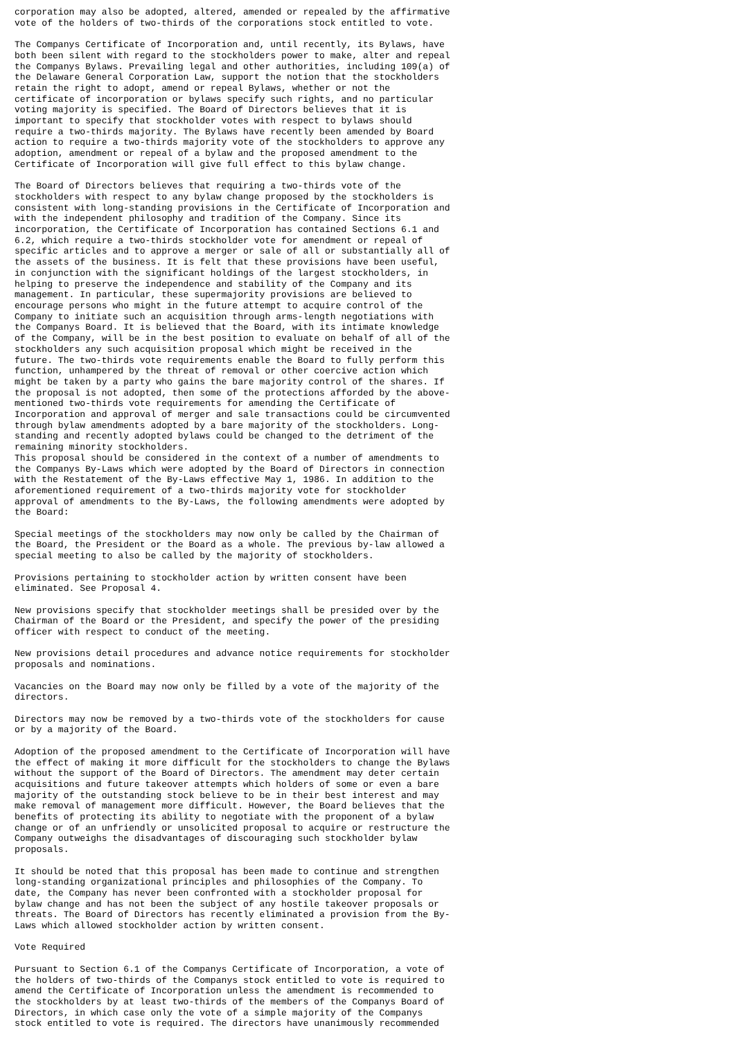corporation may also be adopted, altered, amended or repealed by the affirmative
vote of the holders of two-thirds of the corporations stock entitled to vote.

The Companys Certificate of Incorporation and, until recently, its Bylaws, have
both been silent with regard to the stockholders power to make, alter and repeal
the Companys Bylaws. Prevailing legal and other authorities, including 109(a) of
the Delaware General Corporation Law, support the notion that the stockholders
retain the right to adopt, amend or repeal Bylaws, whether or not the
certificate of incorporation or bylaws specify such rights, and no particular
voting majority is specified. The Board of Directors believes that it is
important to specify that stockholder votes with respect to bylaws should
require a two-thirds majority. The Bylaws have recently been amended by Board
action to require a two-thirds majority vote of the stockholders to approve any
adoption, amendment or repeal of a bylaw and the proposed amendment to the
Certificate of Incorporation will give full effect to this bylaw change.

The Board of Directors believes that requiring a two-thirds vote of the
stockholders with respect to any bylaw change proposed by the stockholders is
consistent with long-standing provisions in the Certificate of Incorporation and
with the independent philosophy and tradition of the Company. Since its
incorporation, the Certificate of Incorporation has contained Sections 6.1 and
6.2, which require a two-thirds stockholder vote for amendment or repeal of
specific articles and to approve a merger or sale of all or substantially all of
the assets of the business. It is felt that these provisions have been useful,
in conjunction with the significant holdings of the largest stockholders, in
helping to preserve the independence and stability of the Company and its
management. In particular, these supermajority provisions are believed to
encourage persons who might in the future attempt to acquire control of the
Company to initiate such an acquisition through arms-length negotiations with
the Companys Board. It is believed that the Board, with its intimate knowledge
of the Company, will be in the best position to evaluate on behalf of all of the
stockholders any such acquisition proposal which might be received in the
future. The two-thirds vote requirements enable the Board to fully perform this
function, unhampered by the threat of removal or other coercive action which
might be taken by a party who gains the bare majority control of the shares. If
the proposal is not adopted, then some of the protections afforded by the above-
mentioned two-thirds vote requirements for amending the Certificate of
Incorporation and approval of merger and sale transactions could be circumvented
through bylaw amendments adopted by a bare majority of the stockholders. Long-
standing and recently adopted bylaws could be changed to the detriment of the
remaining minority stockholders.
This proposal should be considered in the context of a number of amendments to
the Companys By-Laws which were adopted by the Board of Directors in connection
with the Restatement of the By-Laws effective May 1, 1986. In addition to the
aforementioned requirement of a two-thirds majority vote for stockholder
approval of amendments to the By-Laws, the following amendments were adopted by
the Board:

Special meetings of the stockholders may now only be called by the Chairman of
the Board, the President or the Board as a whole. The previous by-law allowed a
special meeting to also be called by the majority of stockholders.

Provisions pertaining to stockholder action by written consent have been
eliminated. See Proposal 4.

New provisions specify that stockholder meetings shall be presided over by the
Chairman of the Board or the President, and specify the power of the presiding
officer with respect to conduct of the meeting.

New provisions detail procedures and advance notice requirements for stockholder
proposals and nominations.

Vacancies on the Board may now only be filled by a vote of the majority of the
directors.

Directors may now be removed by a two-thirds vote of the stockholders for cause
or by a majority of the Board.

Adoption of the proposed amendment to the Certificate of Incorporation will have
the effect of making it more difficult for the stockholders to change the Bylaws
without the support of the Board of Directors. The amendment may deter certain
acquisitions and future takeover attempts which holders of some or even a bare
majority of the outstanding stock believe to be in their best interest and may
make removal of management more difficult. However, the Board believes that the
benefits of protecting its ability to negotiate with the proponent of a bylaw
change or of an unfriendly or unsolicited proposal to acquire or restructure the
Company outweighs the disadvantages of discouraging such stockholder bylaw
proposals.

It should be noted that this proposal has been made to continue and strengthen
long-standing organizational principles and philosophies of the Company. To
date, the Company has never been confronted with a stockholder proposal for
bylaw change and has not been the subject of any hostile takeover proposals or
threats. The Board of Directors has recently eliminated a provision from the By-
Laws which allowed stockholder action by written consent.

Vote Required

Pursuant to Section 6.1 of the Companys Certificate of Incorporation, a vote of
the holders of two-thirds of the Companys stock entitled to vote is required to
amend the Certificate of Incorporation unless the amendment is recommended to
the stockholders by at least two-thirds of the members of the Companys Board of
Directors, in which case only the vote of a simple majority of the Companys
stock entitled to vote is required. The directors have unanimously recommended